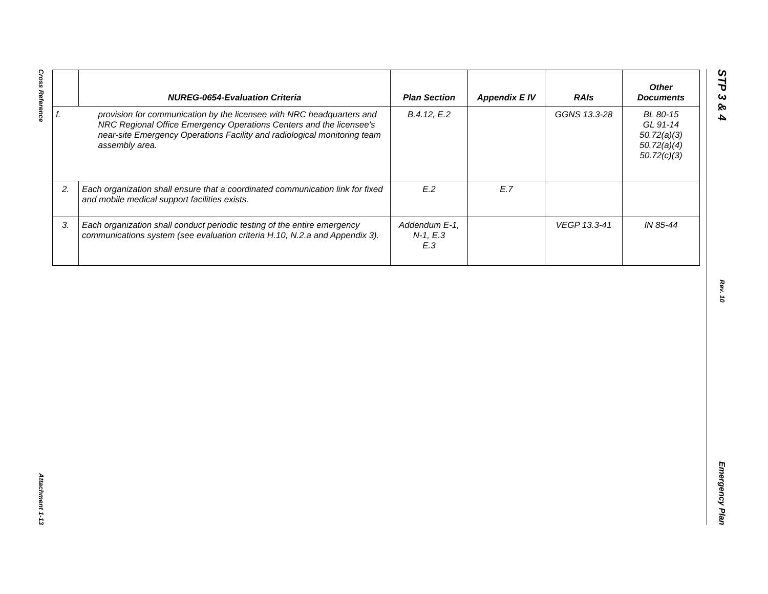Cross Reference
Attachment 1-13
STP 3 & 4
Rev. 10
Emergency Plan
| | NUREG-0654-Evaluation Criteria | Plan Section | Appendix E IV | RAIs | Other Documents |
| --- | --- | --- | --- | --- | --- |
| f. | provision for communication by the licensee with NRC headquarters and NRC Regional Office Emergency Operations Centers and the licensee's near-site Emergency Operations Facility and radiological monitoring team assembly area. | B.4.12, E.2 | | GGNS 13.3-28 | BL 80-15 GL 91-14 50.72(a)(3) 50.72(a)(4) 50.72(c)(3) |
| 2. | Each organization shall ensure that a coordinated communication link for fixed and mobile medical support facilities exists. | E.2 | E.7 | | |
| 3. | Each organization shall conduct periodic testing of the entire emergency communications system (see evaluation criteria H.10, N.2.a and Appendix 3). | Addendum E-1, N-1, E.3 E.3 | | VEGP 13.3-41 | IN 85-44 |